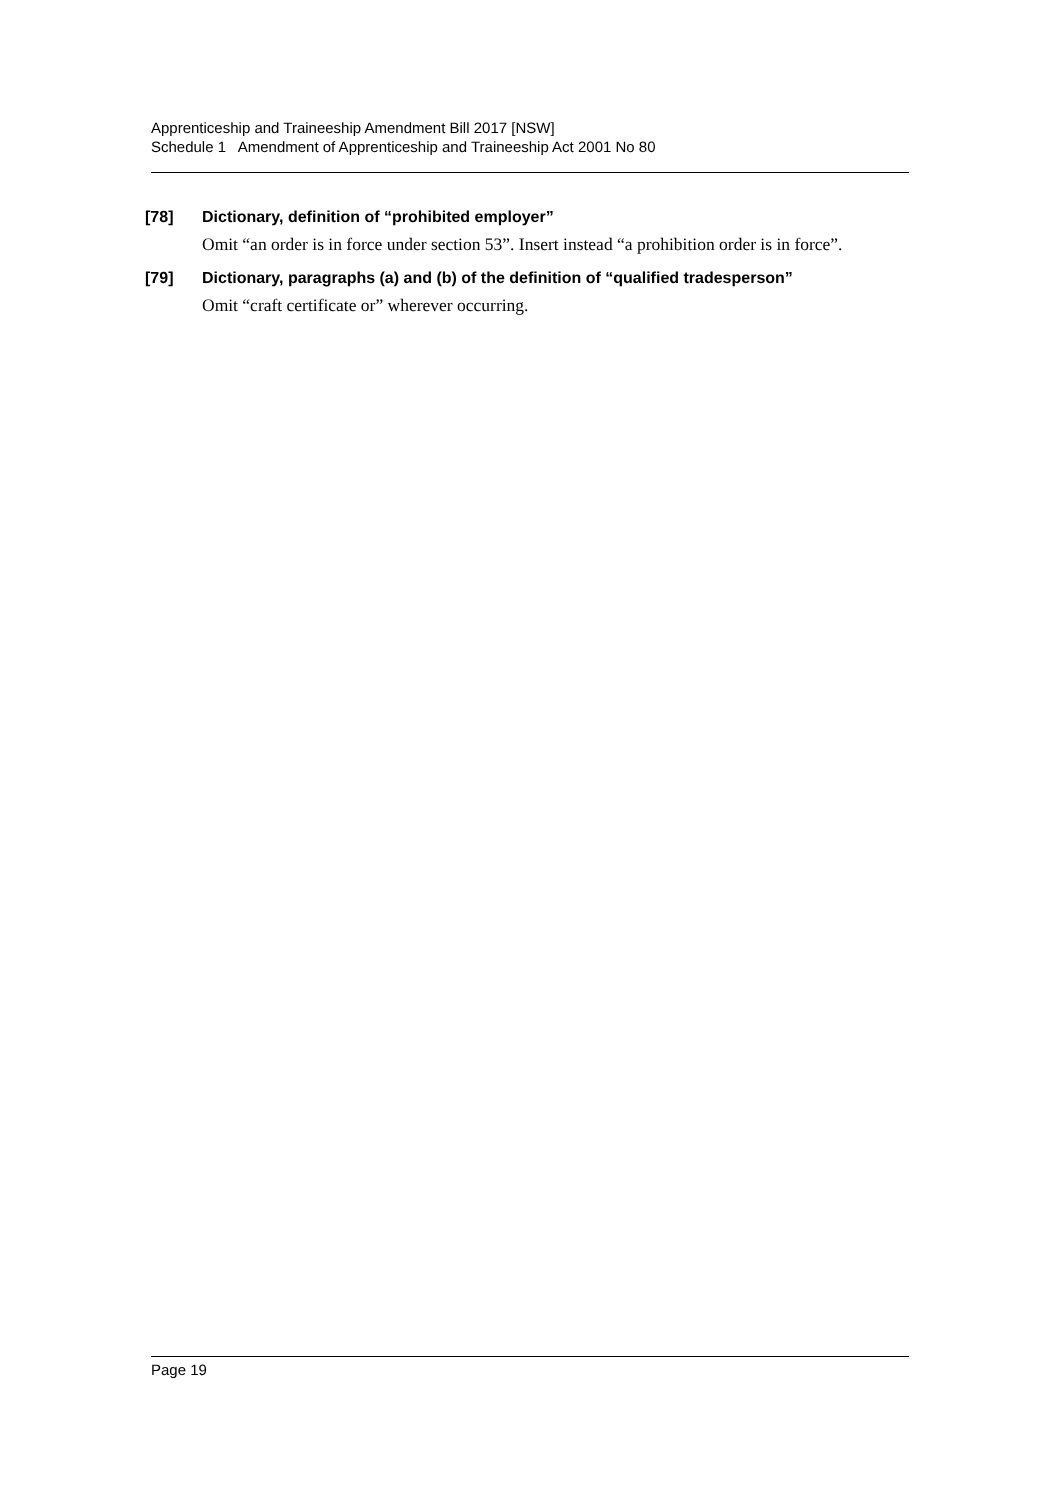Apprenticeship and Traineeship Amendment Bill 2017 [NSW]
Schedule 1 Amendment of Apprenticeship and Traineeship Act 2001 No 80
[78] Dictionary, definition of “prohibited employer”
Omit “an order is in force under section 53”. Insert instead “a prohibition order is in force”.
[79] Dictionary, paragraphs (a) and (b) of the definition of “qualified tradesperson”
Omit “craft certificate or” wherever occurring.
Page 19